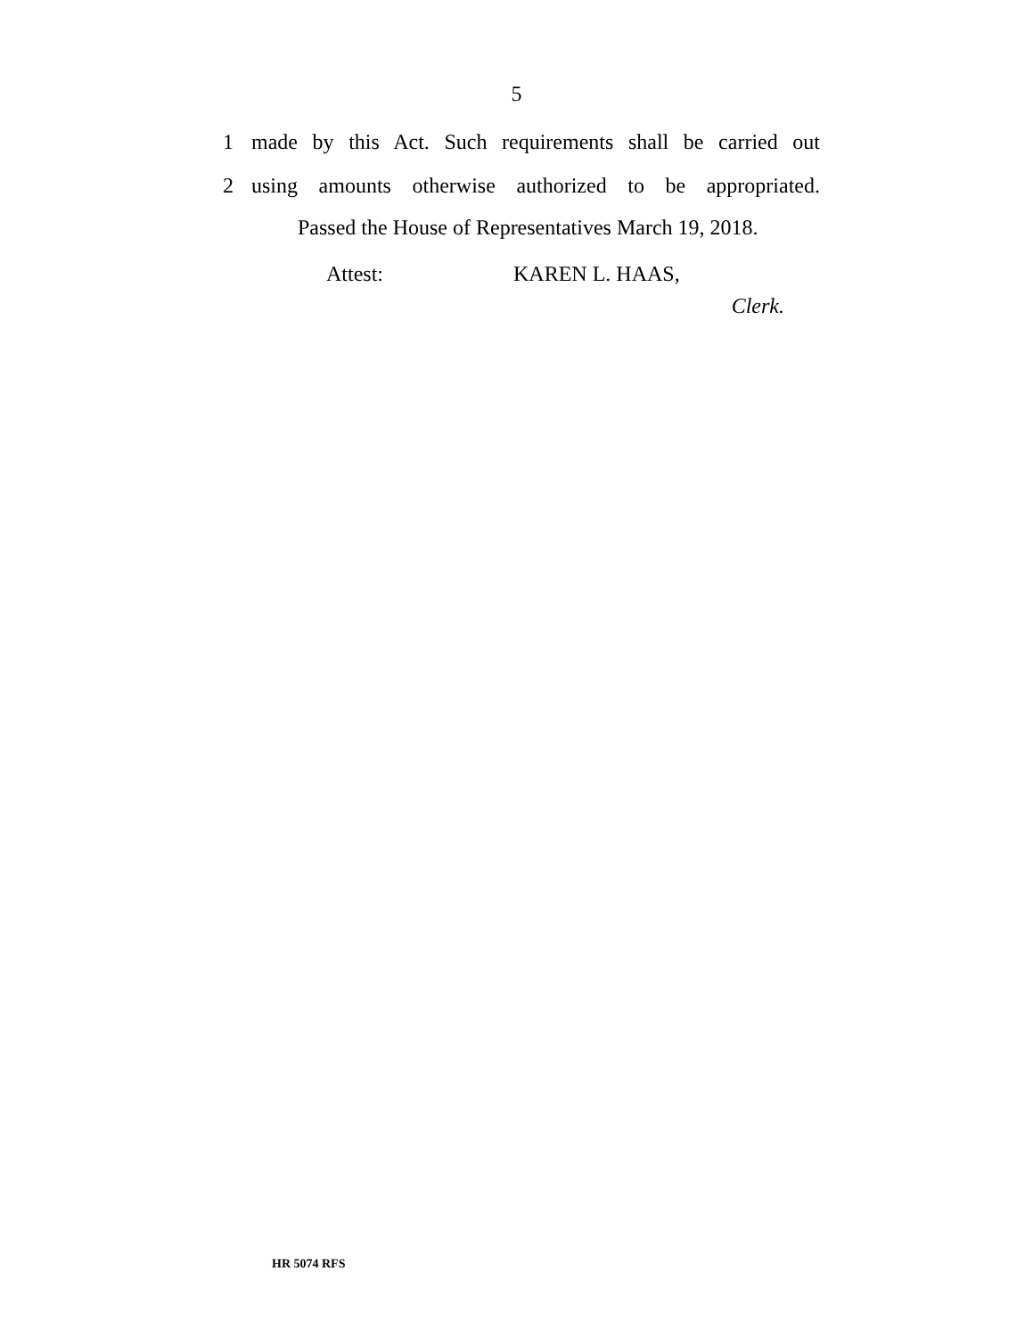5
1 made by this Act. Such requirements shall be carried out
2 using amounts otherwise authorized to be appropriated.
Passed the House of Representatives March 19, 2018.
Attest: KAREN L. HAAS,
Clerk.
HR 5074 RFS